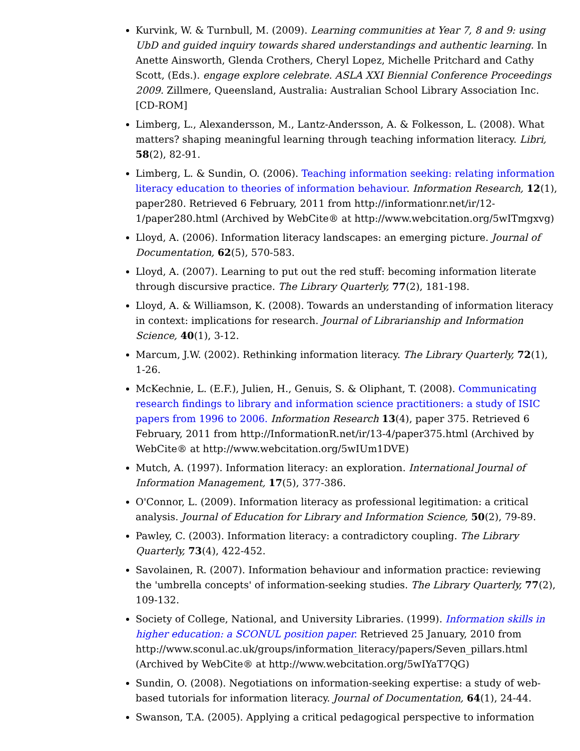Kurvink, W. & Turnbull, M. (2009). Learning communities at Year 7, 8 and 9: using UbD and guided inquiry towards shared understandings and authentic learning. In Anette Ainsworth, Glenda Crothers, Cheryl Lopez, Michelle Pritchard and Cathy Scott, (Eds.). engage explore celebrate. ASLA XXI Biennial Conference Proceedings 2009. Zillmere, Queensland, Australia: Australian School Library Association Inc. [CD-ROM]
Limberg, L., Alexandersson, M., Lantz-Andersson, A. & Folkesson, L. (2008). What matters? shaping meaningful learning through teaching information literacy. Libri, 58(2), 82-91.
Limberg, L. & Sundin, O. (2006). Teaching information seeking: relating information literacy education to theories of information behaviour. Information Research, 12(1), paper280. Retrieved 6 February, 2011 from http://informationr.net/ir/12-1/paper280.html (Archived by WebCite® at http://www.webcitation.org/5wITmgxvg)
Lloyd, A. (2006). Information literacy landscapes: an emerging picture. Journal of Documentation, 62(5), 570-583.
Lloyd, A. (2007). Learning to put out the red stuff: becoming information literate through discursive practice. The Library Quarterly, 77(2), 181-198.
Lloyd, A. & Williamson, K. (2008). Towards an understanding of information literacy in context: implications for research. Journal of Librarianship and Information Science, 40(1), 3-12.
Marcum, J.W. (2002). Rethinking information literacy. The Library Quarterly, 72(1), 1-26.
McKechnie, L. (E.F.), Julien, H., Genuis, S. & Oliphant, T. (2008). Communicating research findings to library and information science practitioners: a study of ISIC papers from 1996 to 2006. Information Research 13(4), paper 375. Retrieved 6 February, 2011 from http://InformationR.net/ir/13-4/paper375.html (Archived by WebCite® at http://www.webcitation.org/5wIUm1DVE)
Mutch, A. (1997). Information literacy: an exploration. International Journal of Information Management, 17(5), 377-386.
O'Connor, L. (2009). Information literacy as professional legitimation: a critical analysis. Journal of Education for Library and Information Science, 50(2), 79-89.
Pawley, C. (2003). Information literacy: a contradictory coupling. The Library Quarterly, 73(4), 422-452.
Savolainen, R. (2007). Information behaviour and information practice: reviewing the 'umbrella concepts' of information-seeking studies. The Library Quarterly, 77(2), 109-132.
Society of College, National, and University Libraries. (1999). Information skills in higher education: a SCONUL position paper. Retrieved 25 January, 2010 from http://www.sconul.ac.uk/groups/information_literacy/papers/Seven_pillars.html (Archived by WebCite® at http://www.webcitation.org/5wIYaT7QG)
Sundin, O. (2008). Negotiations on information-seeking expertise: a study of web-based tutorials for information literacy. Journal of Documentation, 64(1), 24-44.
Swanson, T.A. (2005). Applying a critical pedagogical perspective to information